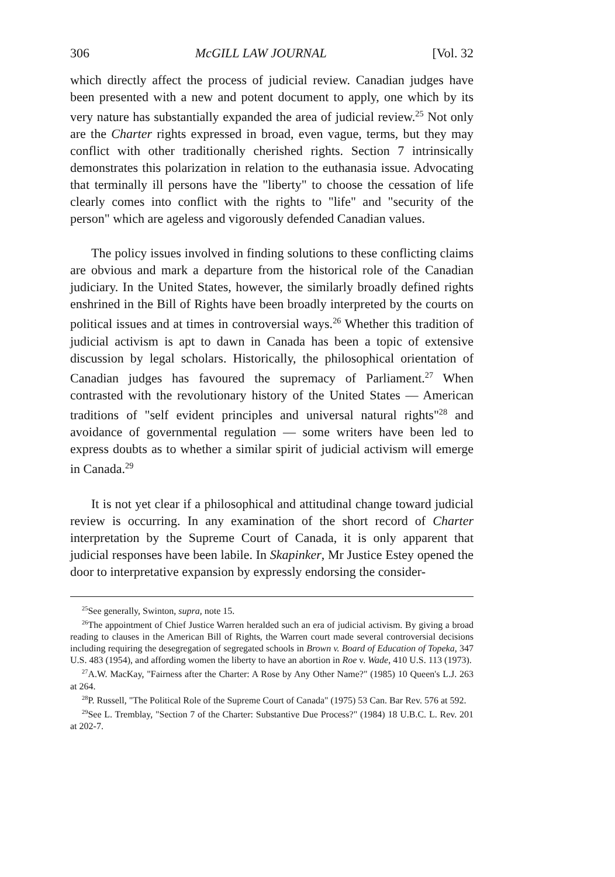306 McGILL LAW JOURNAL [Vol. 32
which directly affect the process of judicial review. Canadian judges have been presented with a new and potent document to apply, one which by its very nature has substantially expanded the area of judicial review.<sup>25</sup> Not only are the Charter rights expressed in broad, even vague, terms, but they may conflict with other traditionally cherished rights. Section 7 intrinsically demonstrates this polarization in relation to the euthanasia issue. Advocating that terminally ill persons have the "liberty" to choose the cessation of life clearly comes into conflict with the rights to "life" and "security of the person" which are ageless and vigorously defended Canadian values.
The policy issues involved in finding solutions to these conflicting claims are obvious and mark a departure from the historical role of the Canadian judiciary. In the United States, however, the similarly broadly defined rights enshrined in the Bill of Rights have been broadly interpreted by the courts on political issues and at times in controversial ways.<sup>26</sup> Whether this tradition of judicial activism is apt to dawn in Canada has been a topic of extensive discussion by legal scholars. Historically, the philosophical orientation of Canadian judges has favoured the supremacy of Parliament.<sup>27</sup> When contrasted with the revolutionary history of the United States — American traditions of "self evident principles and universal natural rights"<sup>28</sup> and avoidance of governmental regulation — some writers have been led to express doubts as to whether a similar spirit of judicial activism will emerge in Canada.<sup>29</sup>
It is not yet clear if a philosophical and attitudinal change toward judicial review is occurring. In any examination of the short record of Charter interpretation by the Supreme Court of Canada, it is only apparent that judicial responses have been labile. In Skapinker, Mr Justice Estey opened the door to interpretative expansion by expressly endorsing the consider-
<sup>25</sup> See generally, Swinton, supra, note 15.
<sup>26</sup> The appointment of Chief Justice Warren heralded such an era of judicial activism. By giving a broad reading to clauses in the American Bill of Rights, the Warren court made several controversial decisions including requiring the desegregation of segregated schools in Brown v. Board of Education of Topeka, 347 U.S. 483 (1954), and affording women the liberty to have an abortion in Roe v. Wade, 410 U.S. 113 (1973).
<sup>27</sup> A.W. MacKay, "Fairness after the Charter: A Rose by Any Other Name?" (1985) 10 Queen's L.J. 263 at 264.
<sup>28</sup>P. Russell, "The Political Role of the Supreme Court of Canada" (1975) 53 Can. Bar Rev. 576 at 592.
<sup>29</sup> See L. Tremblay, "Section 7 of the Charter: Substantive Due Process?" (1984) 18 U.B.C. L. Rev. 201 at 202-7.